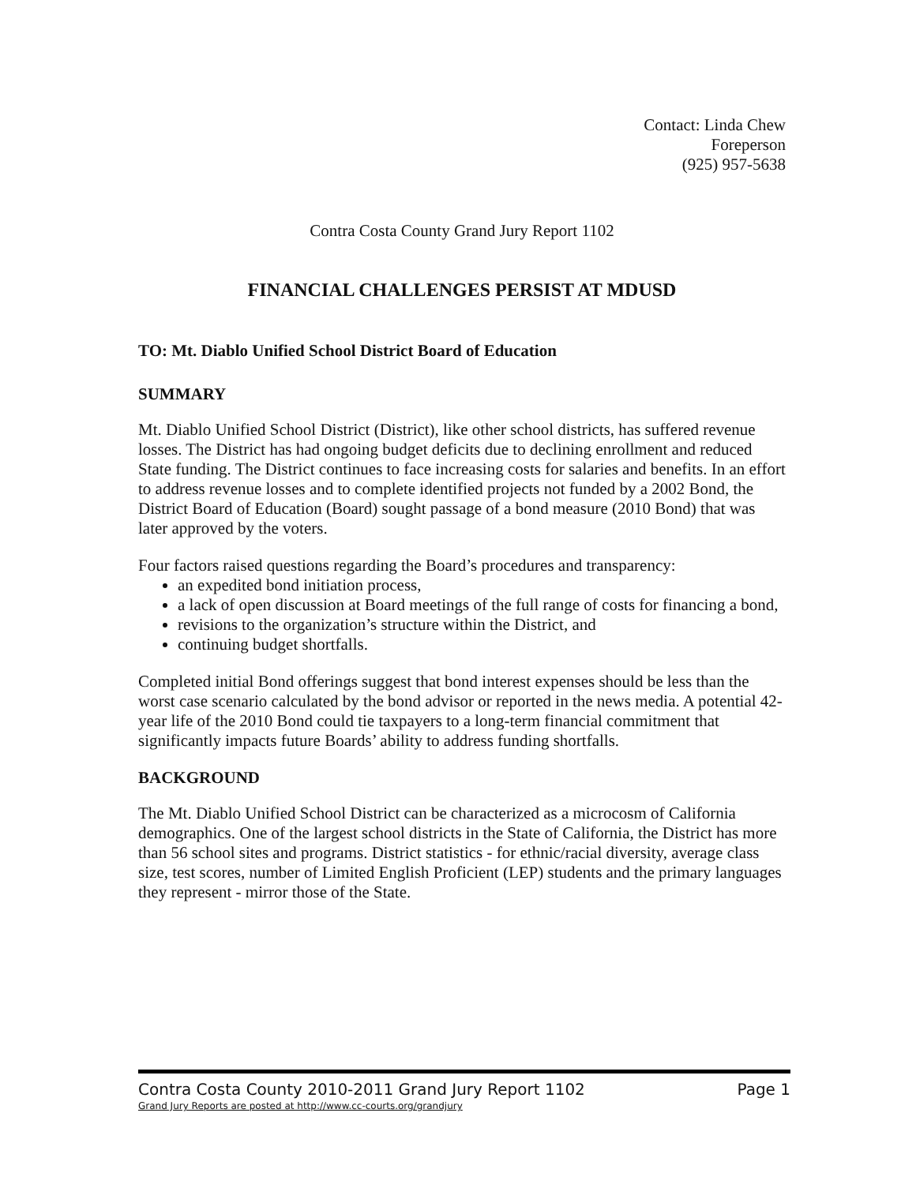Contact: Linda Chew
Foreperson
(925) 957-5638
Contra Costa County Grand Jury Report 1102
FINANCIAL CHALLENGES PERSIST AT MDUSD
TO: Mt. Diablo Unified School District Board of Education
SUMMARY
Mt. Diablo Unified School District (District), like other school districts, has suffered revenue losses. The District has had ongoing budget deficits due to declining enrollment and reduced State funding. The District continues to face increasing costs for salaries and benefits. In an effort to address revenue losses and to complete identified projects not funded by a 2002 Bond, the District Board of Education (Board) sought passage of a bond measure (2010 Bond) that was later approved by the voters.
Four factors raised questions regarding the Board’s procedures and transparency:
an expedited bond initiation process,
a lack of open discussion at Board meetings of the full range of costs for financing a bond,
revisions to the organization’s structure within the District, and
continuing budget shortfalls.
Completed initial Bond offerings suggest that bond interest expenses should be less than the worst case scenario calculated by the bond advisor or reported in the news media. A potential 42-year life of the 2010 Bond could tie taxpayers to a long-term financial commitment that significantly impacts future Boards’ ability to address funding shortfalls.
BACKGROUND
The Mt. Diablo Unified School District can be characterized as a microcosm of California demographics. One of the largest school districts in the State of California, the District has more than 56 school sites and programs. District statistics - for ethnic/racial diversity, average class size, test scores, number of Limited English Proficient (LEP) students and the primary languages they represent - mirror those of the State.
Page 1
Contra Costa County 2010-2011 Grand Jury Report 1102
Grand Jury Reports are posted at http://www.cc-courts.org/grandjury